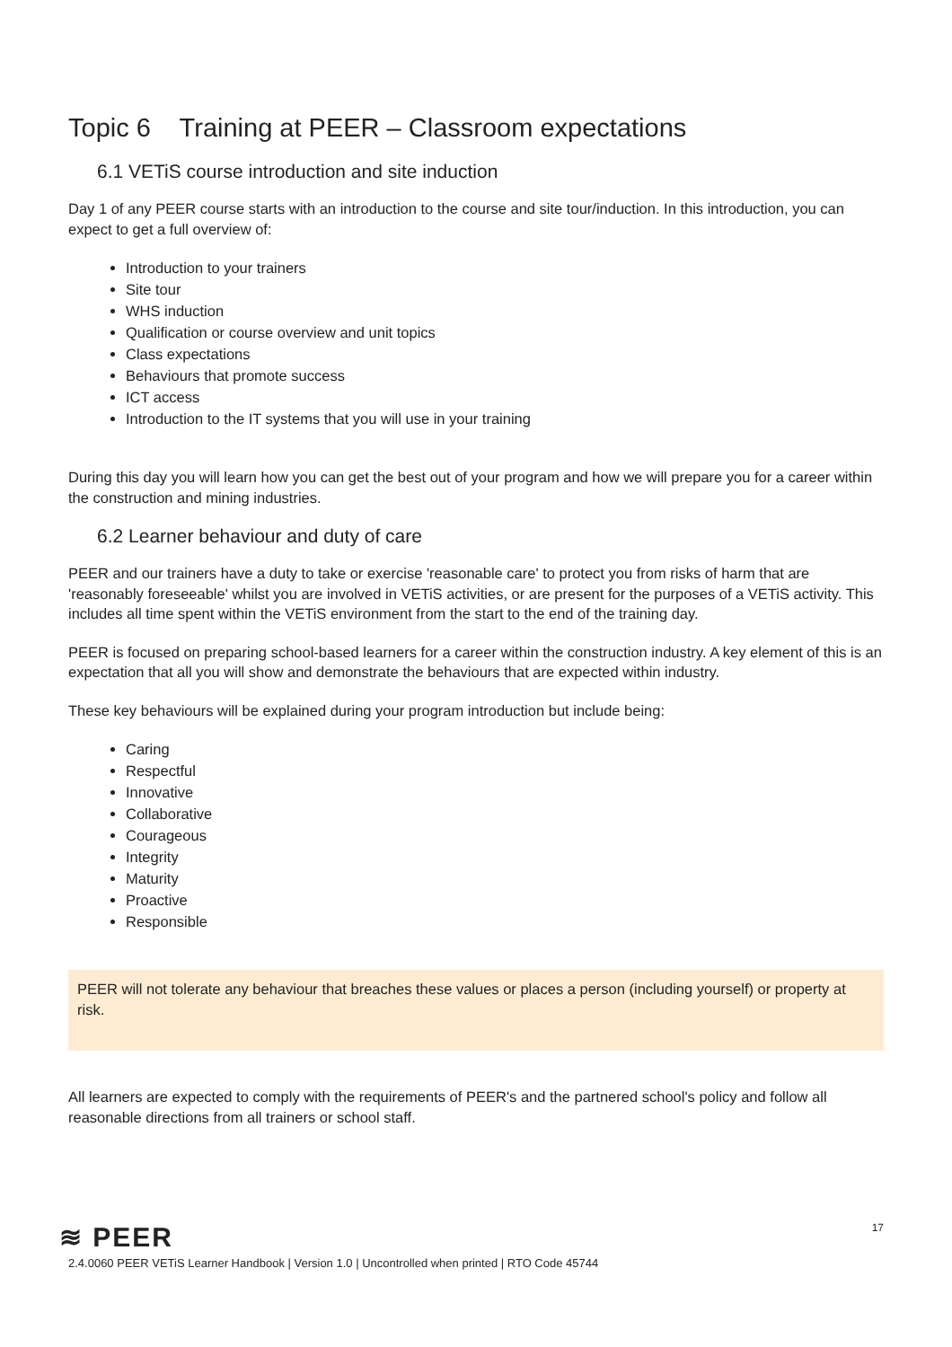Topic 6 Training at PEER – Classroom expectations
6.1 VETiS course introduction and site induction
Day 1 of any PEER course starts with an introduction to the course and site tour/induction. In this introduction, you can expect to get a full overview of:
Introduction to your trainers
Site tour
WHS induction
Qualification or course overview and unit topics
Class expectations
Behaviours that promote success
ICT access
Introduction to the IT systems that you will use in your training
During this day you will learn how you can get the best out of your program and how we will prepare you for a career within the construction and mining industries.
6.2 Learner behaviour and duty of care
PEER and our trainers have a duty to take or exercise 'reasonable care' to protect you from risks of harm that are 'reasonably foreseeable' whilst you are involved in VETiS activities, or are present for the purposes of a VETiS activity. This includes all time spent within the VETiS environment from the start to the end of the training day.
PEER is focused on preparing school-based learners for a career within the construction industry. A key element of this is an expectation that all you will show and demonstrate the behaviours that are expected within industry.
These key behaviours will be explained during your program introduction but include being:
Caring
Respectful
Innovative
Collaborative
Courageous
Integrity
Maturity
Proactive
Responsible
PEER will not tolerate any behaviour that breaches these values or places a person (including yourself) or property at risk.
All learners are expected to comply with the requirements of PEER's and the partnered school's policy and follow all reasonable directions from all trainers or school staff.
≋ PEER
17
2.4.0060 PEER VETiS Learner Handbook | Version 1.0 | Uncontrolled when printed | RTO Code 45744